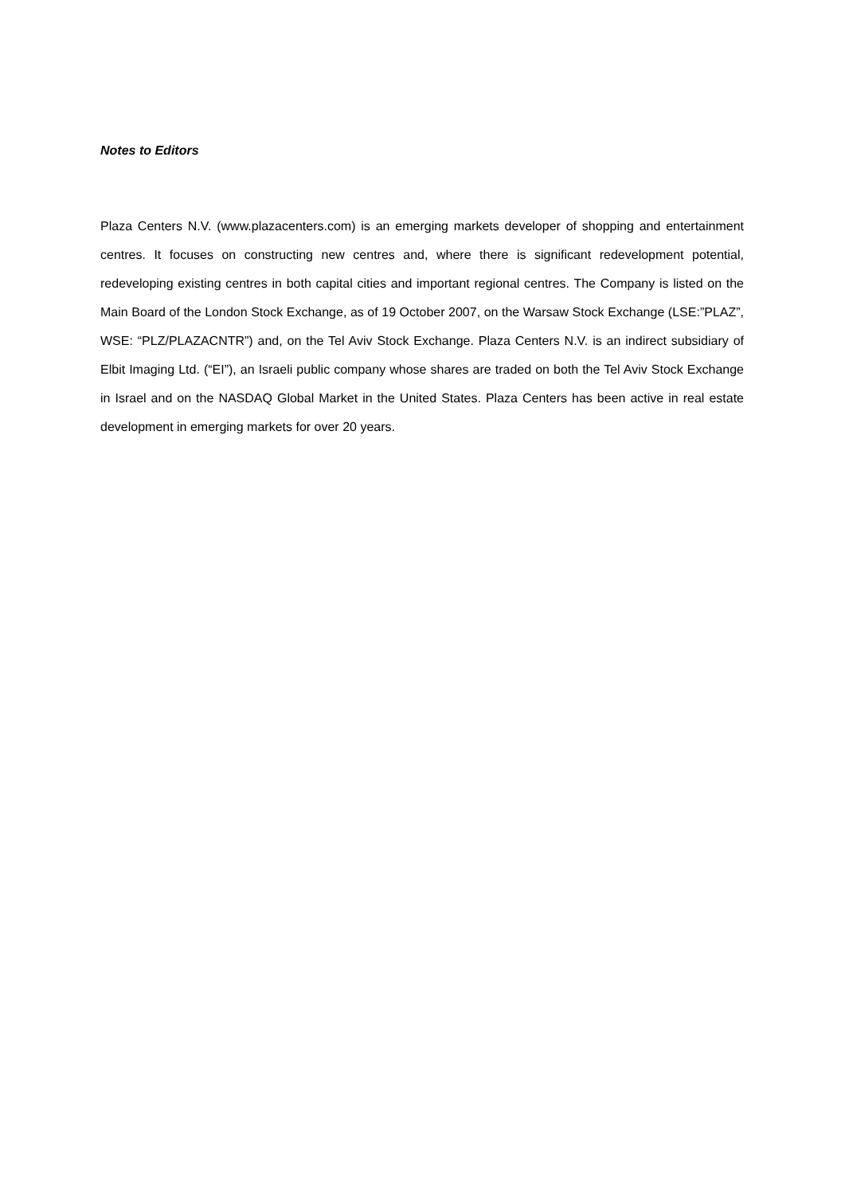Notes to Editors
Plaza Centers N.V. (www.plazacenters.com) is an emerging markets developer of shopping and entertainment centres. It focuses on constructing new centres and, where there is significant redevelopment potential, redeveloping existing centres in both capital cities and important regional centres. The Company is listed on the Main Board of the London Stock Exchange, as of 19 October 2007, on the Warsaw Stock Exchange (LSE:”PLAZ”, WSE: “PLZ/PLAZACNTR”) and, on the Tel Aviv Stock Exchange. Plaza Centers N.V. is an indirect subsidiary of Elbit Imaging Ltd. (“EI”), an Israeli public company whose shares are traded on both the Tel Aviv Stock Exchange in Israel and on the NASDAQ Global Market in the United States. Plaza Centers has been active in real estate development in emerging markets for over 20 years.